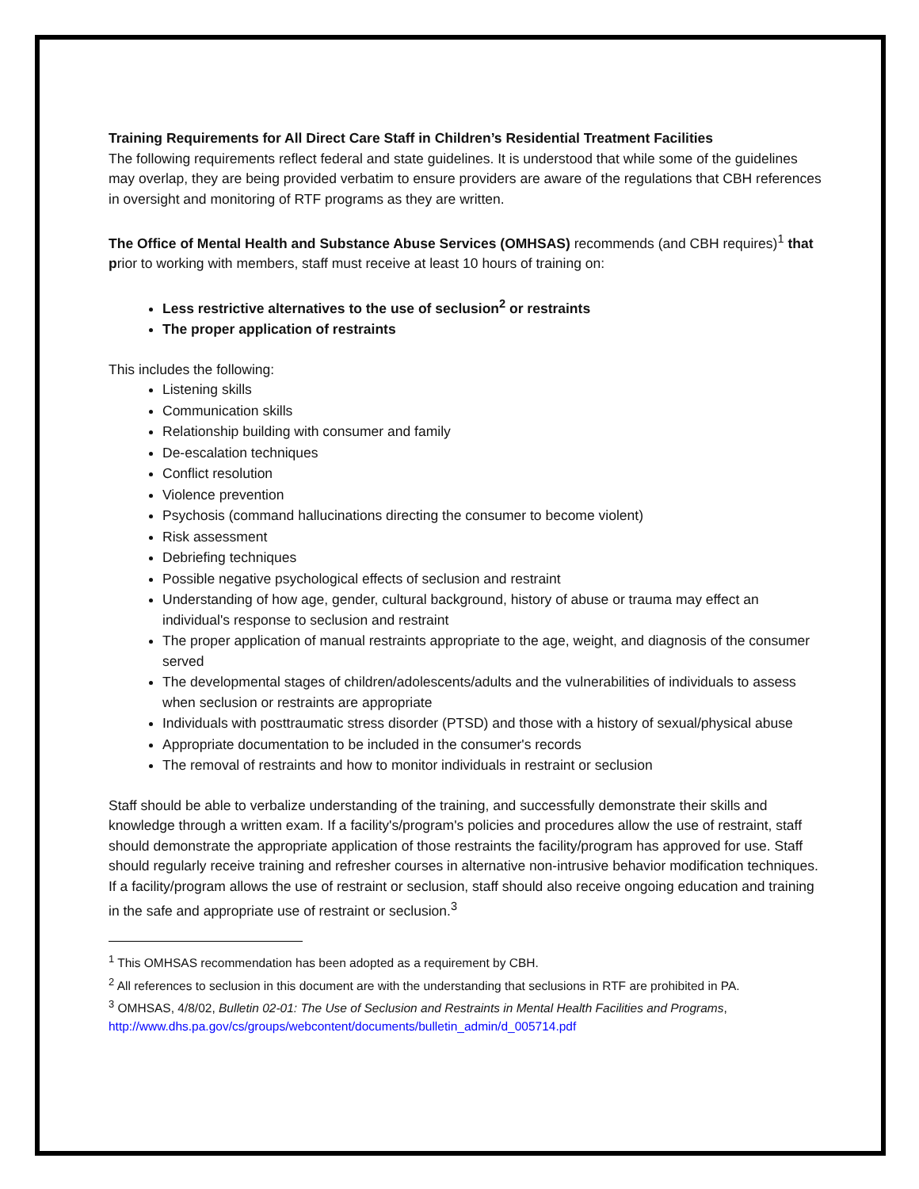Training Requirements for All Direct Care Staff in Children’s Residential Treatment Facilities
The following requirements reflect federal and state guidelines. It is understood that while some of the guidelines may overlap, they are being provided verbatim to ensure providers are aware of the regulations that CBH references in oversight and monitoring of RTF programs as they are written.
The Office of Mental Health and Substance Abuse Services (OMHSAS) recommends (and CBH requires)<sup>1</sup> that prior to working with members, staff must receive at least 10 hours of training on:
Less restrictive alternatives to the use of seclusion<sup>2</sup> or restraints
The proper application of restraints
This includes the following:
Listening skills
Communication skills
Relationship building with consumer and family
De-escalation techniques
Conflict resolution
Violence prevention
Psychosis (command hallucinations directing the consumer to become violent)
Risk assessment
Debriefing techniques
Possible negative psychological effects of seclusion and restraint
Understanding of how age, gender, cultural background, history of abuse or trauma may effect an individual's response to seclusion and restraint
The proper application of manual restraints appropriate to the age, weight, and diagnosis of the consumer served
The developmental stages of children/adolescents/adults and the vulnerabilities of individuals to assess when seclusion or restraints are appropriate
Individuals with posttraumatic stress disorder (PTSD) and those with a history of sexual/physical abuse
Appropriate documentation to be included in the consumer's records
The removal of restraints and how to monitor individuals in restraint or seclusion
Staff should be able to verbalize understanding of the training, and successfully demonstrate their skills and knowledge through a written exam. If a facility's/program's policies and procedures allow the use of restraint, staff should demonstrate the appropriate application of those restraints the facility/program has approved for use. Staff should regularly receive training and refresher courses in alternative non-intrusive behavior modification techniques. If a facility/program allows the use of restraint or seclusion, staff should also receive ongoing education and training in the safe and appropriate use of restraint or seclusion.<sup>3</sup>
<sup>1</sup> This OMHSAS recommendation has been adopted as a requirement by CBH.
<sup>2</sup> All references to seclusion in this document are with the understanding that seclusions in RTF are prohibited in PA.
<sup>3</sup> OMHSAS, 4/8/02, Bulletin 02-01: The Use of Seclusion and Restraints in Mental Health Facilities and Programs, http://www.dhs.pa.gov/cs/groups/webcontent/documents/bulletin_admin/d_005714.pdf